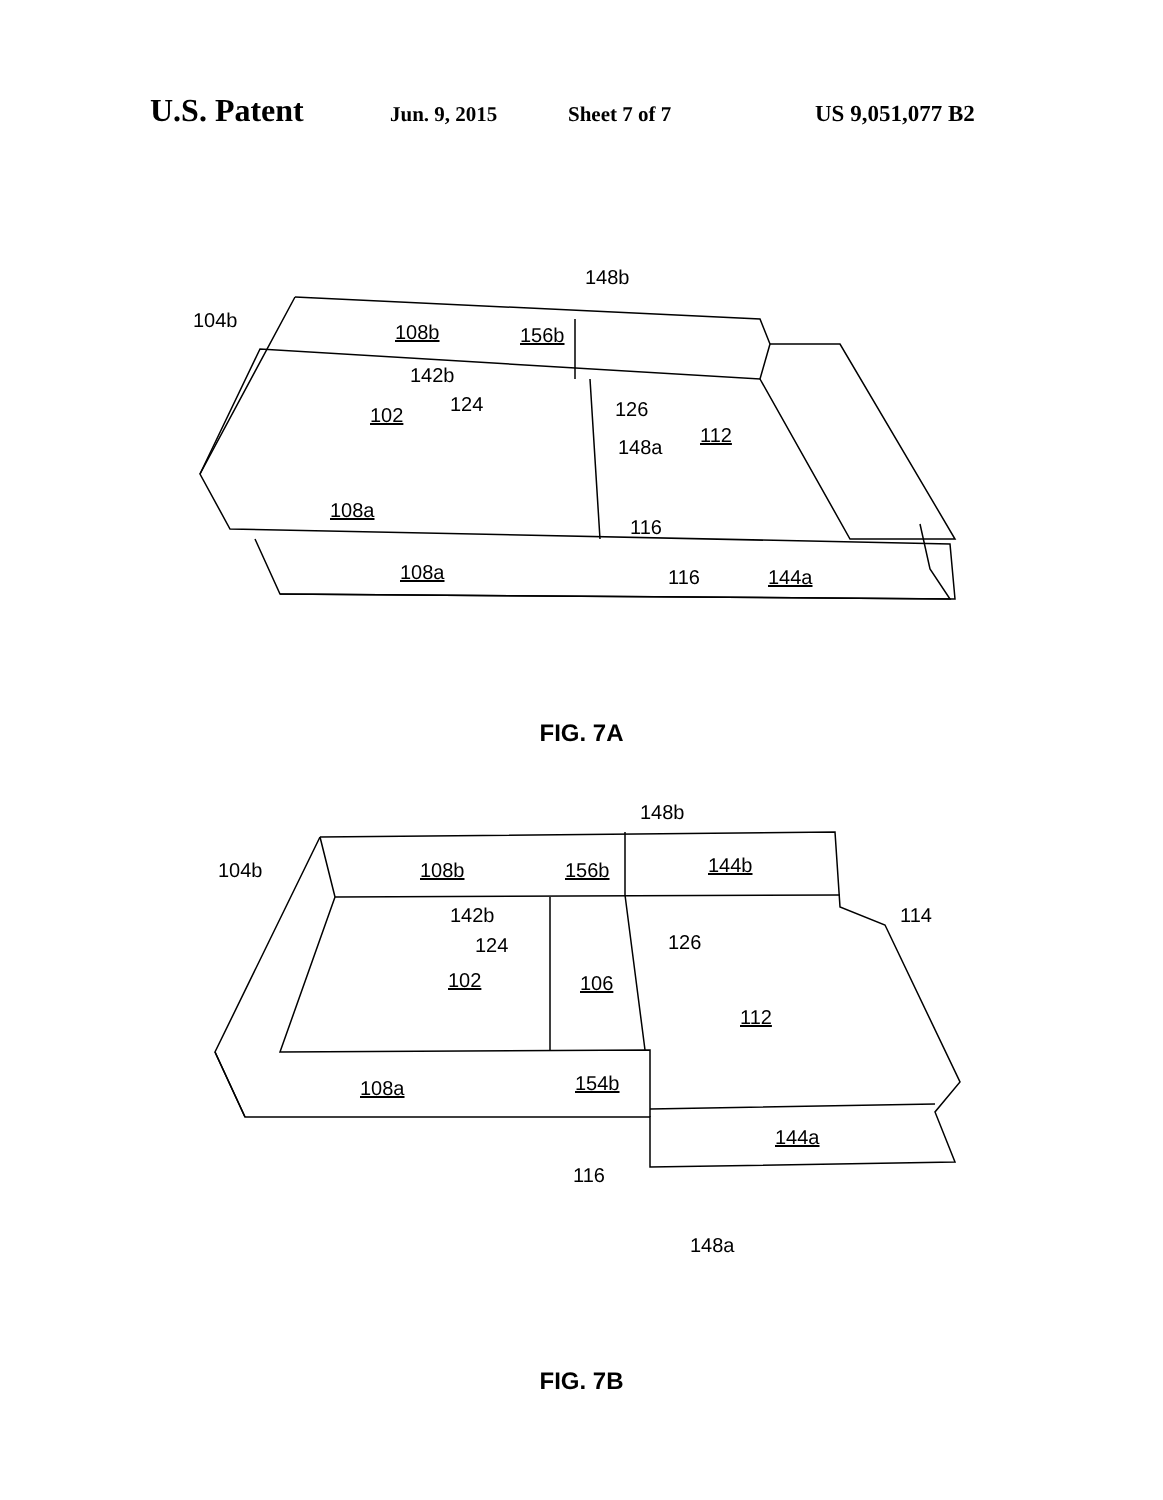U.S. Patent Jun. 9, 2015 Sheet 7 of 7 US 9,051,077 B2
148b
104b
108b
156b
142b
124
126
102
112
148a
108a
116
108a
116
144a
FIG. 7A
148b
104b
108b
156b
144b
142b
114
124
126
102
106
112
108a
154b
144a
116
148a
FIG. 7B